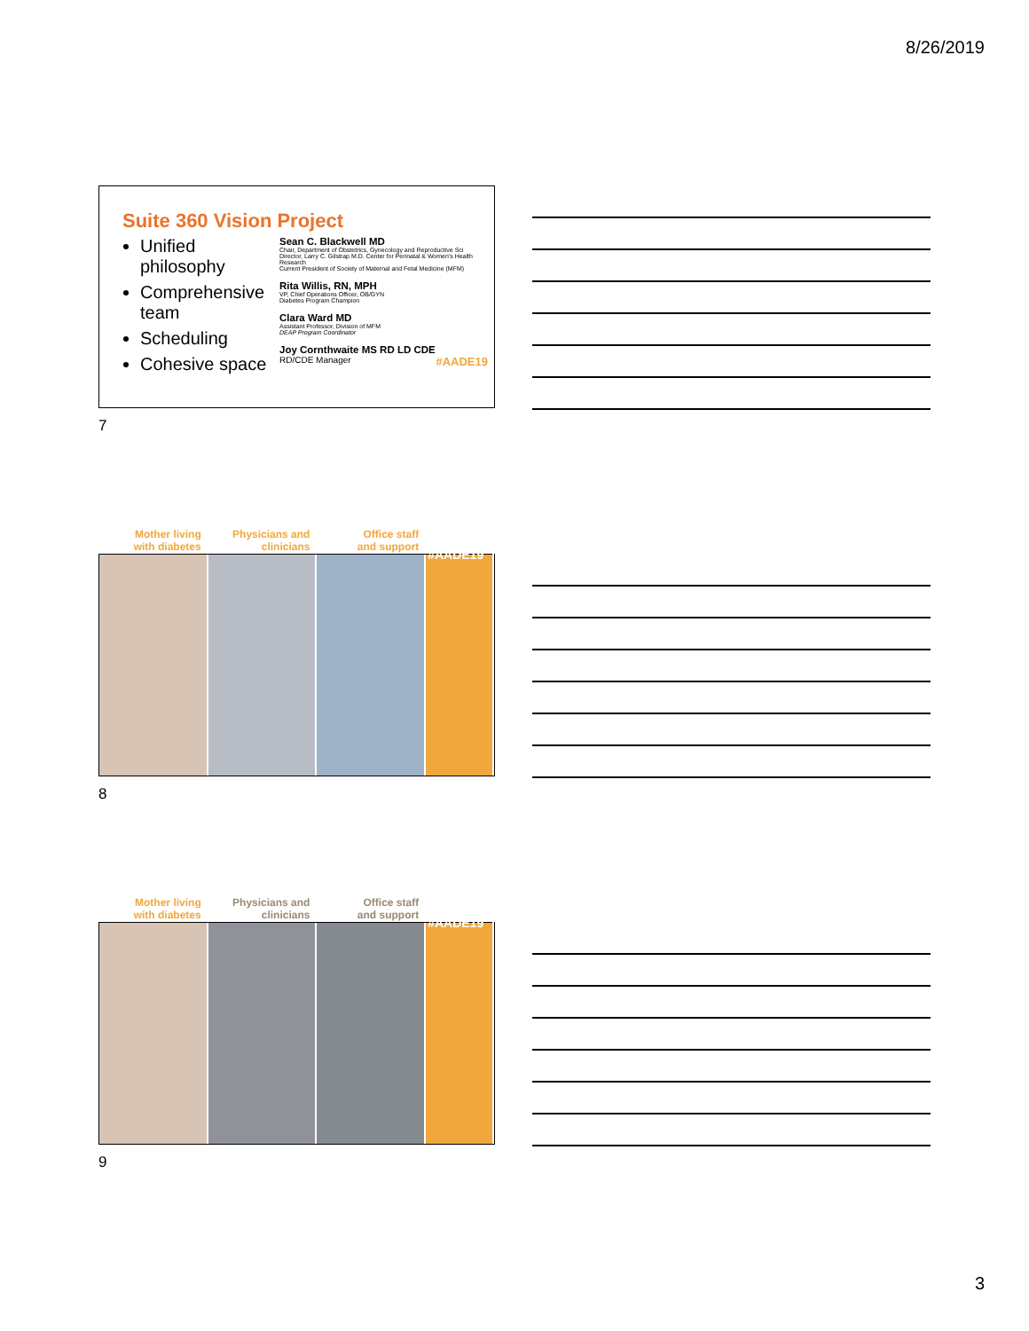8/26/2019
Suite 360 Vision Project
Unified philosophy
Comprehensive team
Scheduling
Cohesive space
Sean C. Blackwell MD
Chair, Department of Obstetrics, Gynecology and Reproductive Sci
Director, Larry C. Gilstrap M.D. Center for Perinatal & Women's Health Research
Current President of Society of Maternal and Fetal Medicine (MFM)
Rita Willis, RN, MPH
VP, Chief Operations Officer, OB/GYN
Diabetes Program Champion
Clara Ward MD
Assistant Professor, Division of MFM
DEAP Program Coordinator
Joy Cornthwaite MS RD LD CDE
RD/CDE Manager #AADE19
7
Mother living
with diabetes
Physicians and
clinicians
Office staff
and support
#AADE19
8
Mother living
with diabetes
Physicians and
clinicians
Office staff
and support
#AADE19
9
3